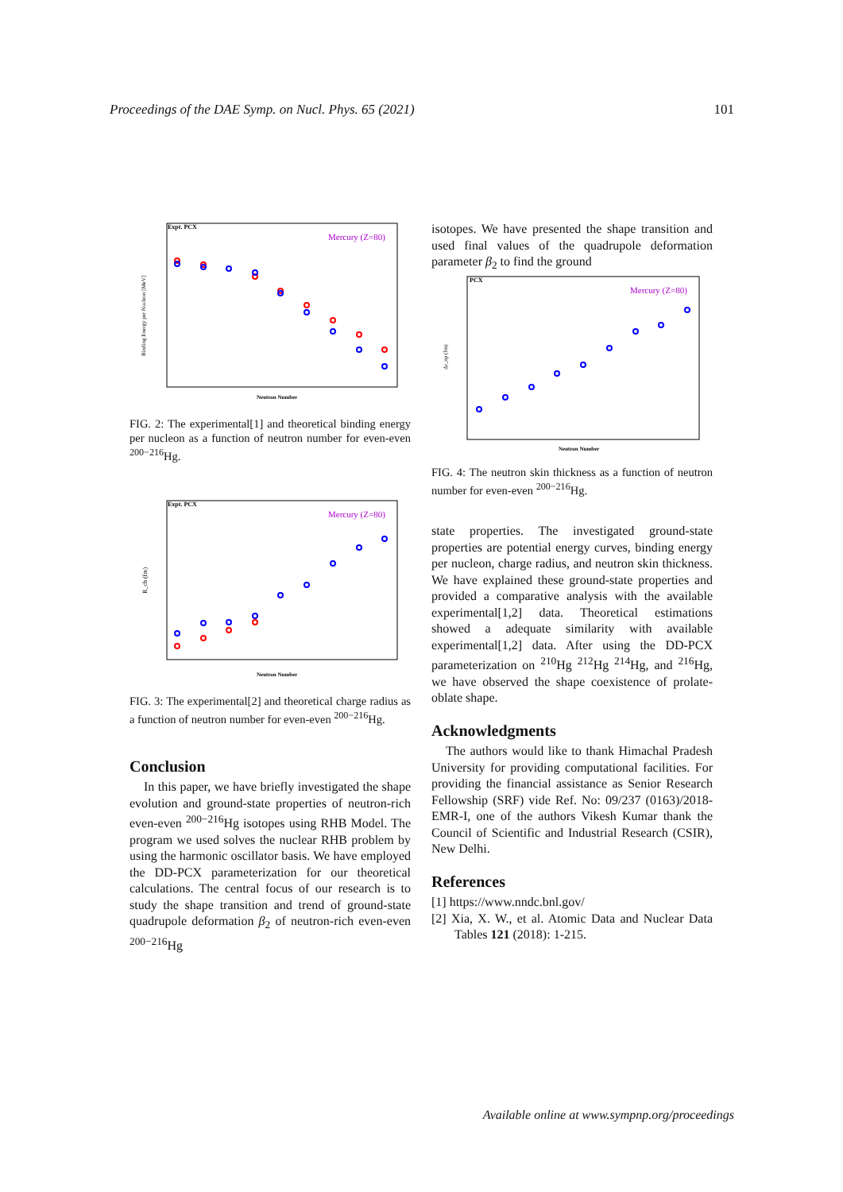Proceedings of the DAE Symp. on Nucl. Phys. 65 (2021) 101
Mercury (Z=80)
Expt. PCX
Binding Energy per Nucleon [MeV]
Neutron Number
FIG. 2: The experimental[1] and theoretical binding energy per nucleon as a function of neutron number for even-even <sup>200−216</sup>Hg.
Mercury (Z=80)
Expt. PCX
R_ch (fm)
Neutron Number
FIG. 3: The experimental[2] and theoretical charge radius as a function of neutron number for even-even <sup>200−216</sup>Hg.
Conclusion
In this paper, we have briefly investigated the shape evolution and ground-state properties of neutron-rich even-even <sup>200−216</sup>Hg isotopes using RHB Model. The program we used solves the nuclear RHB problem by using the harmonic oscillator basis. We have employed the DD-PCX parameterization for our theoretical calculations. The central focus of our research is to study the shape transition and trend of ground-state quadrupole deformation β<sub>2</sub> of neutron-rich even-even <sup>200−216</sup>Hg
isotopes. We have presented the shape transition and used final values of the quadrupole deformation parameter β<sub>2</sub> to find the ground
Mercury (Z=80)
PCX
Δr_np (fm)
Neutron Number
FIG. 4: The neutron skin thickness as a function of neutron number for even-even <sup>200−216</sup>Hg.
state properties. The investigated ground-state properties are potential energy curves, binding energy per nucleon, charge radius, and neutron skin thickness. We have explained these ground-state properties and provided a comparative analysis with the available experimental[1,2] data. Theoretical estimations showed a adequate similarity with available experimental[1,2] data. After using the DD-PCX parameterization on <sup>210</sup>Hg <sup>212</sup>Hg <sup>214</sup>Hg, and <sup>216</sup>Hg, we have observed the shape coexistence of prolate-oblate shape.
Acknowledgments
The authors would like to thank Himachal Pradesh University for providing computational facilities. For providing the financial assistance as Senior Research Fellowship (SRF) vide Ref. No: 09/237 (0163)/2018-EMR-I, one of the authors Vikesh Kumar thank the Council of Scientific and Industrial Research (CSIR), New Delhi.
References
[1] https://www.nndc.bnl.gov/
[2] Xia, X. W., et al. Atomic Data and Nuclear Data Tables 121 (2018): 1-215.
Available online at www.sympnp.org/proceedings